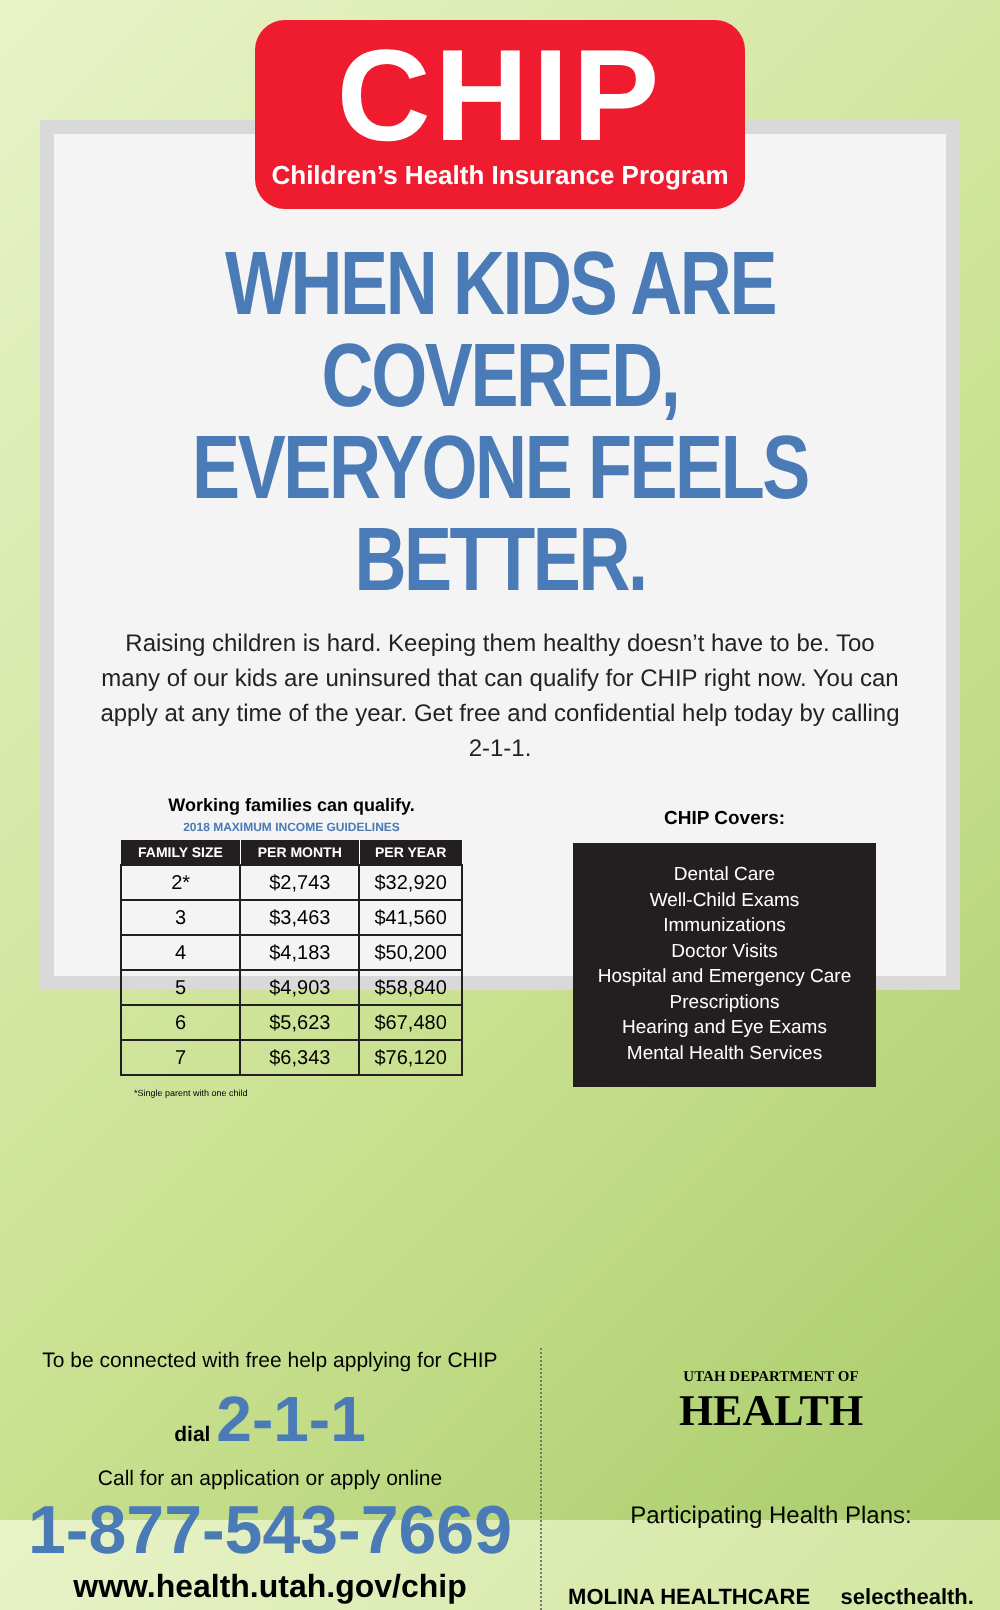CHIP
Children’s Health Insurance Program
WHEN KIDS ARE COVERED,
EVERYONE FEELS BETTER.
Raising children is hard. Keeping them healthy doesn’t have to be. Too many of our kids are uninsured that can qualify for CHIP right now. You can apply at any time of the year. Get free and confidential help today by calling 2-1-1.
Working families can qualify.
2018 MAXIMUM INCOME GUIDELINES
| FAMILY SIZE | PER MONTH | PER YEAR |
| --- | --- | --- |
| 2* | $2,743 | $32,920 |
| 3 | $3,463 | $41,560 |
| 4 | $4,183 | $50,200 |
| 5 | $4,903 | $58,840 |
| 6 | $5,623 | $67,480 |
| 7 | $6,343 | $76,120 |
*Single parent with one child
CHIP Covers:
Dental Care
Well-Child Exams
Immunizations
Doctor Visits
Hospital and Emergency Care
Prescriptions
Hearing and Eye Exams
Mental Health Services
To be connected with free help applying for CHIP
dial 2-1-1
Call for an application or apply online
1-877-543-7669
www.health.utah.gov/chip
UTAH DEPARTMENT OF
HEALTH
Participating Health Plans:
MOLINA HEALTHCARE selecthealth.